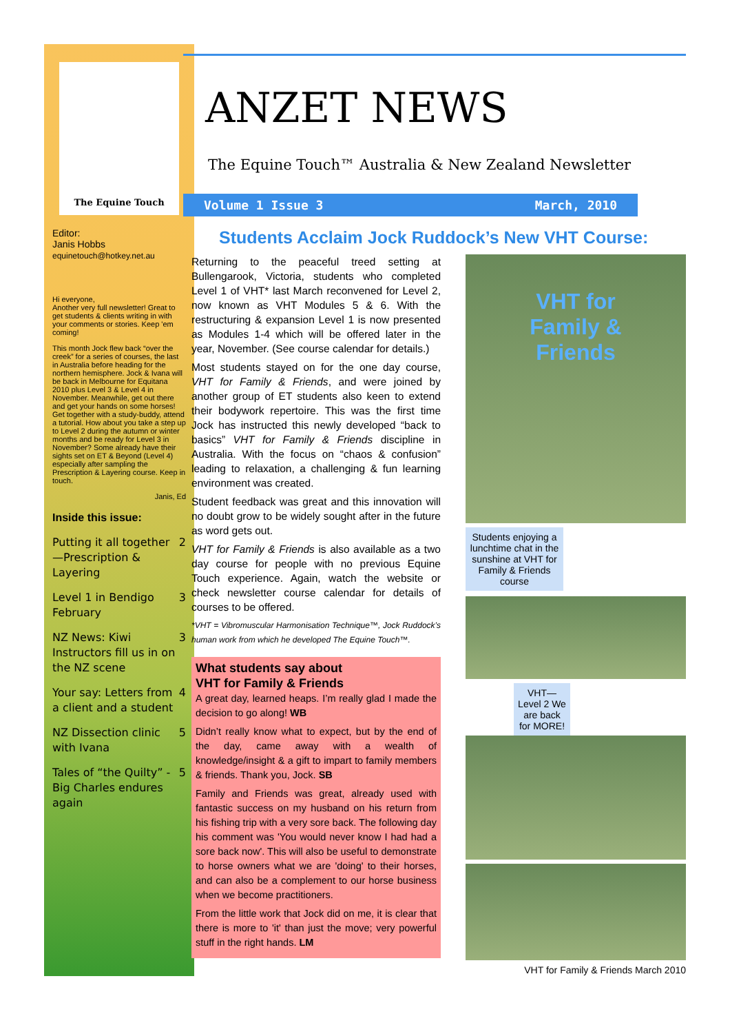The Equine Touch
Editor:
Janis Hobbs
equinetouch@hotkey.net.au
Hi everyone,
Another very full newsletter! Great to get students & clients writing in with your comments or stories. Keep 'em coming!
This month Jock flew back “over the creek” for a series of courses, the last in Australia before heading for the northern hemisphere. Jock & Ivana will be back in Melbourne for Equitana 2010 plus Level 3 & Level 4 in November. Meanwhile, get out there and get your hands on some horses! Get together with a study-buddy, attend a tutorial. How about you take a step up to Level 2 during the autumn or winter months and be ready for Level 3 in November? Some already have their sights set on ET & Beyond (Level 4) especially after sampling the Prescription & Layering course. Keep in touch.
Janis, Ed
Inside this issue:
Putting it all together—Prescription & Layering 2
Level 1 in Bendigo February 3
NZ News: Kiwi Instructors fill us in on the NZ scene 3
Your say: Letters from a client and a student 4
NZ Dissection clinic with Ivana 5
Tales of “the Quilty” - Big Charles endures again 5
ANZET NEWS
The Equine Touch™ Australia & New Zealand Newsletter
Volume 1 Issue 3 March, 2010
Students Acclaim Jock Ruddock’s New VHT Course:
Returning to the peaceful treed setting at Bullengarook, Victoria, students who completed Level 1 of VHT* last March reconvened for Level 2, now known as VHT Modules 5 & 6. With the restructuring & expansion Level 1 is now presented as Modules 1-4 which will be offered later in the year, November. (See course calendar for details.)
Most students stayed on for the one day course, VHT for Family & Friends, and were joined by another group of ET students also keen to extend their bodywork repertoire. This was the first time Jock has instructed this newly developed “back to basics” VHT for Family & Friends discipline in Australia. With the focus on “chaos & confusion” leading to relaxation, a challenging & fun learning environment was created.
Student feedback was great and this innovation will no doubt grow to be widely sought after in the future as word gets out.
VHT for Family & Friends is also available as a two day course for people with no previous Equine Touch experience. Again, watch the website or check newsletter course calendar for details of courses to be offered.
*VHT = Vibromuscular Harmonisation Technique™, Jock Ruddock’s human work from which he developed The Equine Touch™.
What students say about
VHT for Family & Friends
A great day, learned heaps. I’m really glad I made the decision to go along! WB
Didn’t really know what to expect, but by the end of the day, came away with a wealth of knowledge/insight & a gift to impart to family members & friends. Thank you, Jock. SB
Family and Friends was great, already used with fantastic success on my husband on his return from his fishing trip with a very sore back. The following day his comment was 'You would never know I had had a sore back now'. This will also be useful to demonstrate to horse owners what we are 'doing' to their horses, and can also be a complement to our horse business when we become practitioners.
From the little work that Jock did on me, it is clear that there is more to 'it' than just the move; very powerful stuff in the right hands. LM
VHT for
Family &
Friends
Students enjoying a lunchtime chat in the sunshine at VHT for Family & Friends course
VHT—Level 2 We are back for MORE!
VHT for Family & Friends March 2010